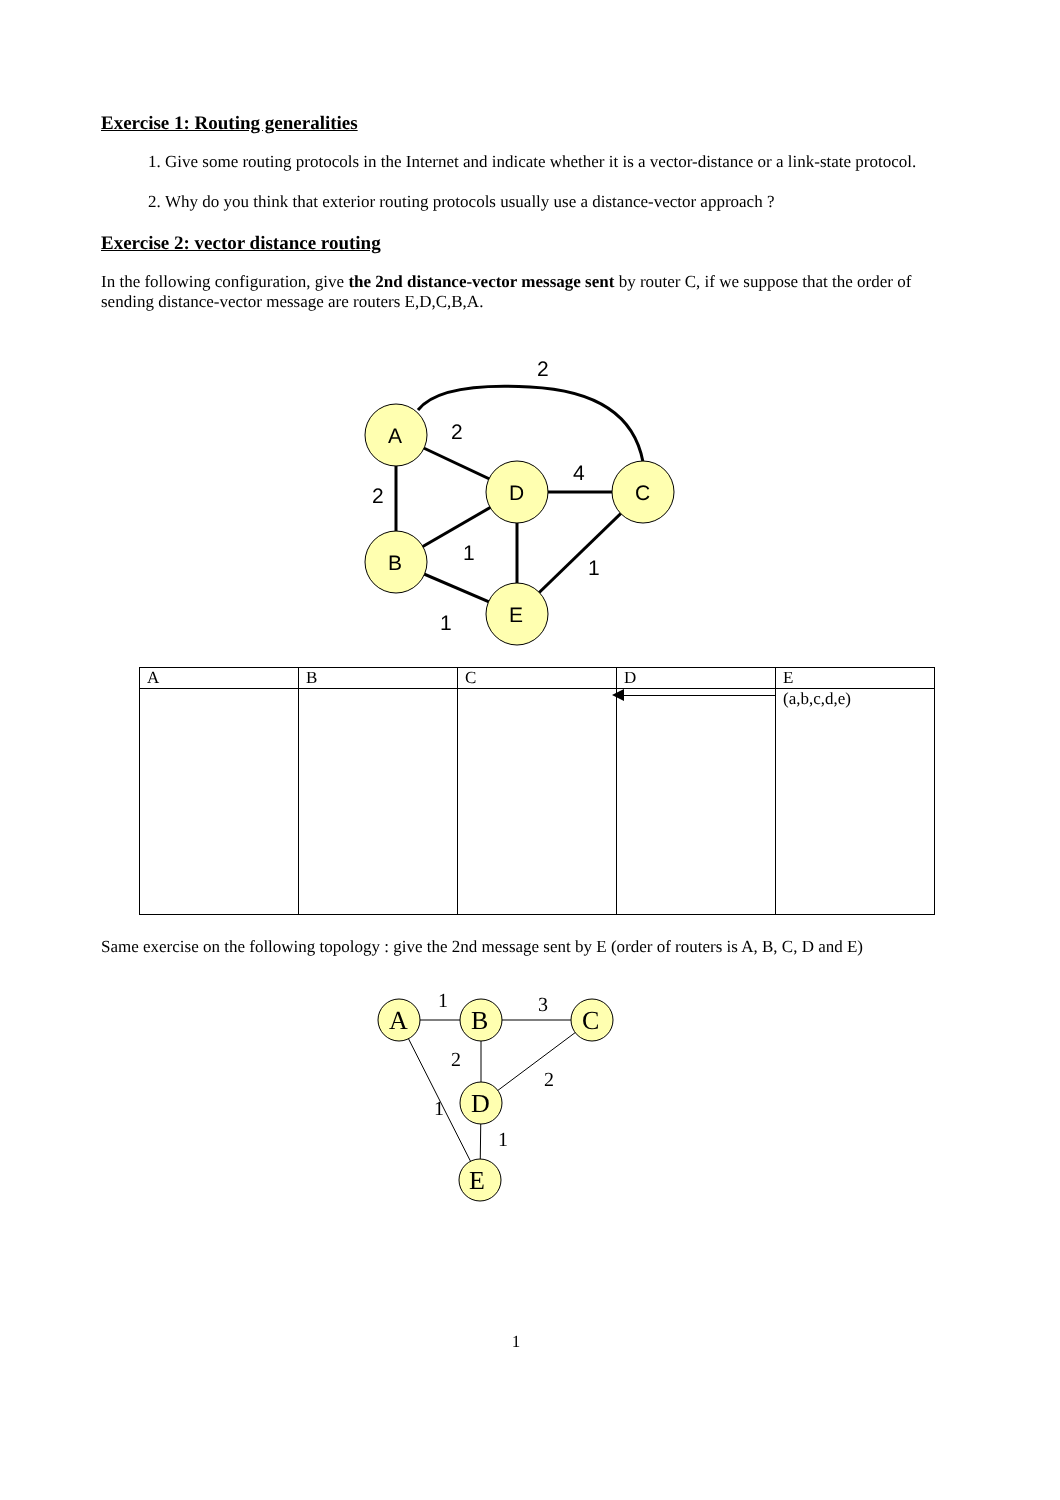Exercise 1: Routing generalities
1. Give some routing protocols in the Internet and indicate whether it is a vector-distance or a link-state protocol.
2. Why do you think that exterior routing protocols usually use a distance-vector approach ?
Exercise 2: vector distance routing
In the following configuration, give the 2nd distance-vector message sent by router C, if we suppose that the order of sending distance-vector message are routers E,D,C,B,A.
A
D
C
B
E
2
2
4
2
1
1
1
| A | B | C | D | E |
| | | | | (a,b,c,d,e) |
Same exercise on the following topology : give the 2nd message sent by E (order of routers is A, B, C, D and E)
A
B
C
D
E
1
3
2
2
1
1
1